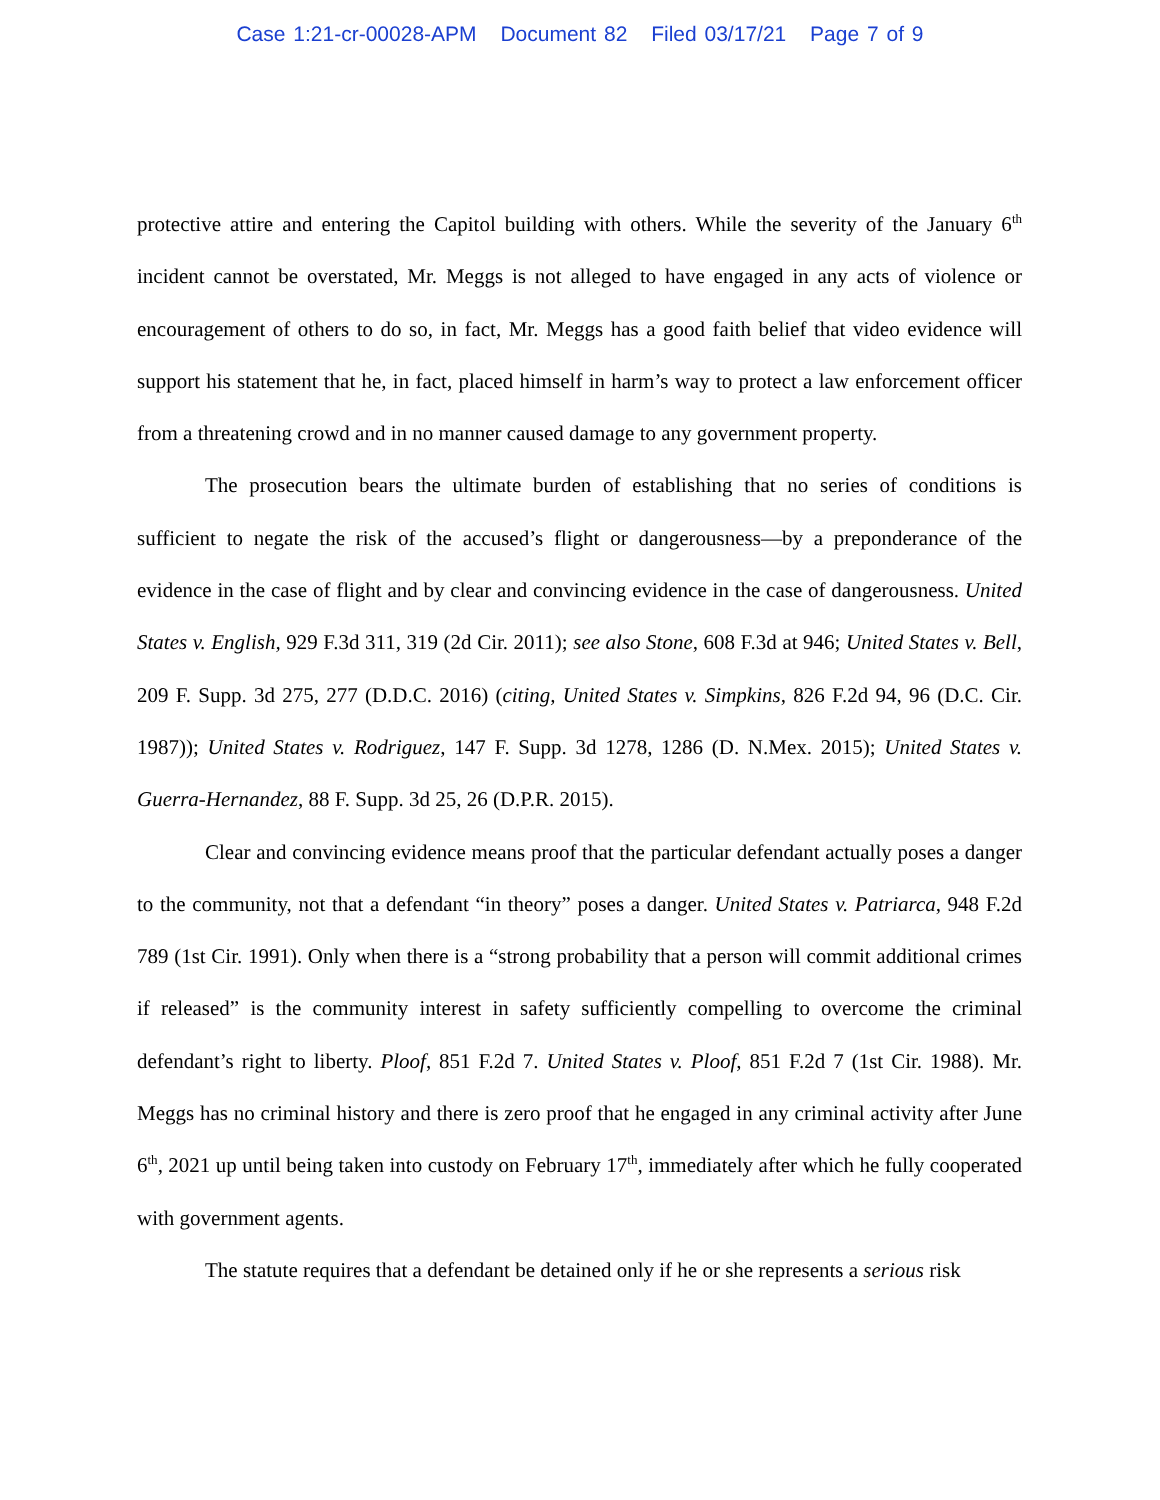Case 1:21-cr-00028-APM Document 82 Filed 03/17/21 Page 7 of 9
protective attire and entering the Capitol building with others. While the severity of the January 6<sup>th</sup> incident cannot be overstated, Mr. Meggs is not alleged to have engaged in any acts of violence or encouragement of others to do so, in fact, Mr. Meggs has a good faith belief that video evidence will support his statement that he, in fact, placed himself in harm’s way to protect a law enforcement officer from a threatening crowd and in no manner caused damage to any government property.
The prosecution bears the ultimate burden of establishing that no series of conditions is sufficient to negate the risk of the accused’s flight or dangerousness—by a preponderance of the evidence in the case of flight and by clear and convincing evidence in the case of dangerousness. United States v. English, 929 F.3d 311, 319 (2d Cir. 2011); see also Stone, 608 F.3d at 946; United States v. Bell, 209 F. Supp. 3d 275, 277 (D.D.C. 2016) (citing, United States v. Simpkins, 826 F.2d 94, 96 (D.C. Cir. 1987)); United States v. Rodriguez, 147 F. Supp. 3d 1278, 1286 (D. N.Mex. 2015); United States v. Guerra-Hernandez, 88 F. Supp. 3d 25, 26 (D.P.R. 2015).
Clear and convincing evidence means proof that the particular defendant actually poses a danger to the community, not that a defendant “in theory” poses a danger. United States v. Patriarca, 948 F.2d 789 (1st Cir. 1991). Only when there is a “strong probability that a person will commit additional crimes if released” is the community interest in safety sufficiently compelling to overcome the criminal defendant’s right to liberty. Ploof, 851 F.2d 7. United States v. Ploof, 851 F.2d 7 (1st Cir. 1988). Mr. Meggs has no criminal history and there is zero proof that he engaged in any criminal activity after June 6<sup>th</sup>, 2021 up until being taken into custody on February 17<sup>th</sup>, immediately after which he fully cooperated with government agents.
The statute requires that a defendant be detained only if he or she represents a serious risk